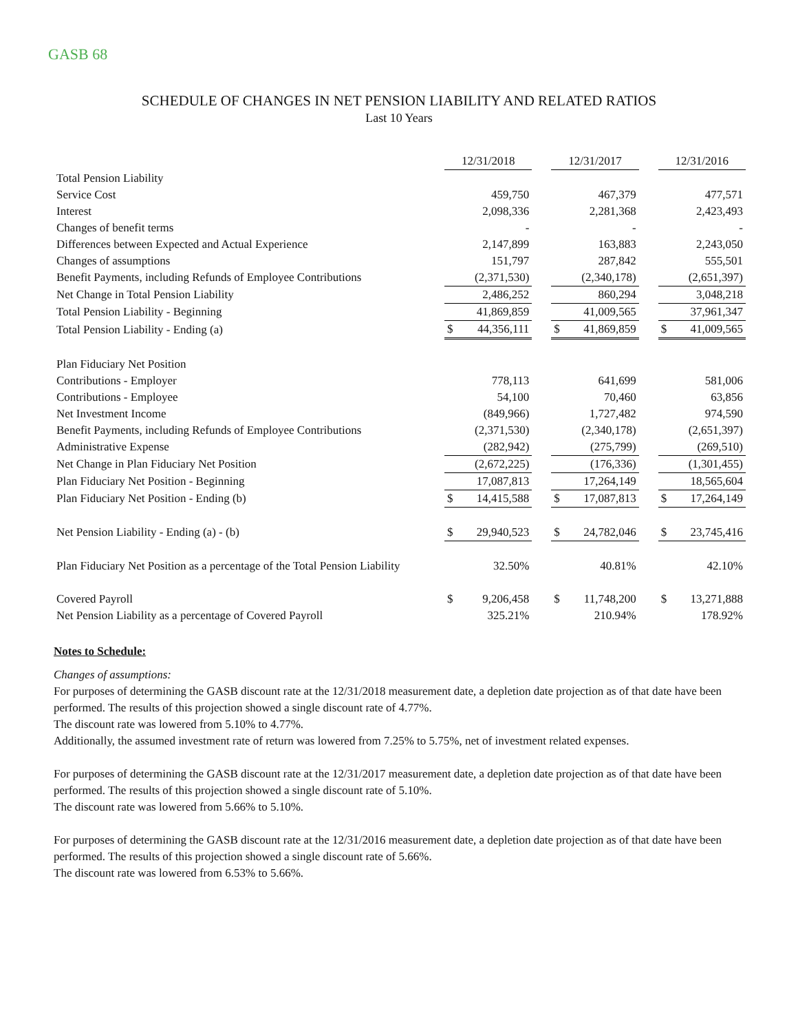GASB 68
SCHEDULE OF CHANGES IN NET PENSION LIABILITY AND RELATED RATIOS
Last 10 Years
| | 12/31/2018 | | | 12/31/2017 | | | 12/31/2016 | |
| Total Pension Liability | | | | | | | | |
| Service Cost | | 459,750 | | | 467,379 | | | 477,571 |
| Interest | | 2,098,336 | | | 2,281,368 | | | 2,423,493 |
| Changes of benefit terms | | - | | | - | | | - |
| Differences between Expected and Actual Experience | | 2,147,899 | | | 163,883 | | | 2,243,050 |
| Changes of assumptions | | 151,797 | | | 287,842 | | | 555,501 |
| Benefit Payments, including Refunds of Employee Contributions | | (2,371,530) | | | (2,340,178) | | | (2,651,397) |
| Net Change in Total Pension Liability | | 2,486,252 | | | 860,294 | | | 3,048,218 |
| Total Pension Liability - Beginning | | 41,869,859 | | | 41,009,565 | | | 37,961,347 |
| Total Pension Liability - Ending (a) | $ | 44,356,111 | | $ | 41,869,859 | | $ | 41,009,565 |
| Plan Fiduciary Net Position | | | | | | | | |
| Contributions - Employer | | 778,113 | | | 641,699 | | | 581,006 |
| Contributions - Employee | | 54,100 | | | 70,460 | | | 63,856 |
| Net Investment Income | | (849,966) | | | 1,727,482 | | | 974,590 |
| Benefit Payments, including Refunds of Employee Contributions | | (2,371,530) | | | (2,340,178) | | | (2,651,397) |
| Administrative Expense | | (282,942) | | | (275,799) | | | (269,510) |
| Net Change in Plan Fiduciary Net Position | | (2,672,225) | | | (176,336) | | | (1,301,455) |
| Plan Fiduciary Net Position - Beginning | | 17,087,813 | | | 17,264,149 | | | 18,565,604 |
| Plan Fiduciary Net Position - Ending (b) | $ | 14,415,588 | | $ | 17,087,813 | | $ | 17,264,149 |
| Net Pension Liability - Ending (a) - (b) | $ | 29,940,523 | | $ | 24,782,046 | | $ | 23,745,416 |
| Plan Fiduciary Net Position as a percentage of the Total Pension Liability | | 32.50% | | | 40.81% | | | 42.10% |
| Covered Payroll | $ | 9,206,458 | | $ | 11,748,200 | | $ | 13,271,888 |
| Net Pension Liability as a percentage of Covered Payroll | | 325.21% | | | 210.94% | | | 178.92% |
Notes to Schedule:
Changes of assumptions:
For purposes of determining the GASB discount rate at the 12/31/2018 measurement date, a depletion date projection as of that date have been performed. The results of this projection showed a single discount rate of 4.77%.
The discount rate was lowered from 5.10% to 4.77%.
Additionally, the assumed investment rate of return was lowered from 7.25% to 5.75%, net of investment related expenses.
For purposes of determining the GASB discount rate at the 12/31/2017 measurement date, a depletion date projection as of that date have been performed. The results of this projection showed a single discount rate of 5.10%.
The discount rate was lowered from 5.66% to 5.10%.
For purposes of determining the GASB discount rate at the 12/31/2016 measurement date, a depletion date projection as of that date have been performed. The results of this projection showed a single discount rate of 5.66%.
The discount rate was lowered from 6.53% to 5.66%.